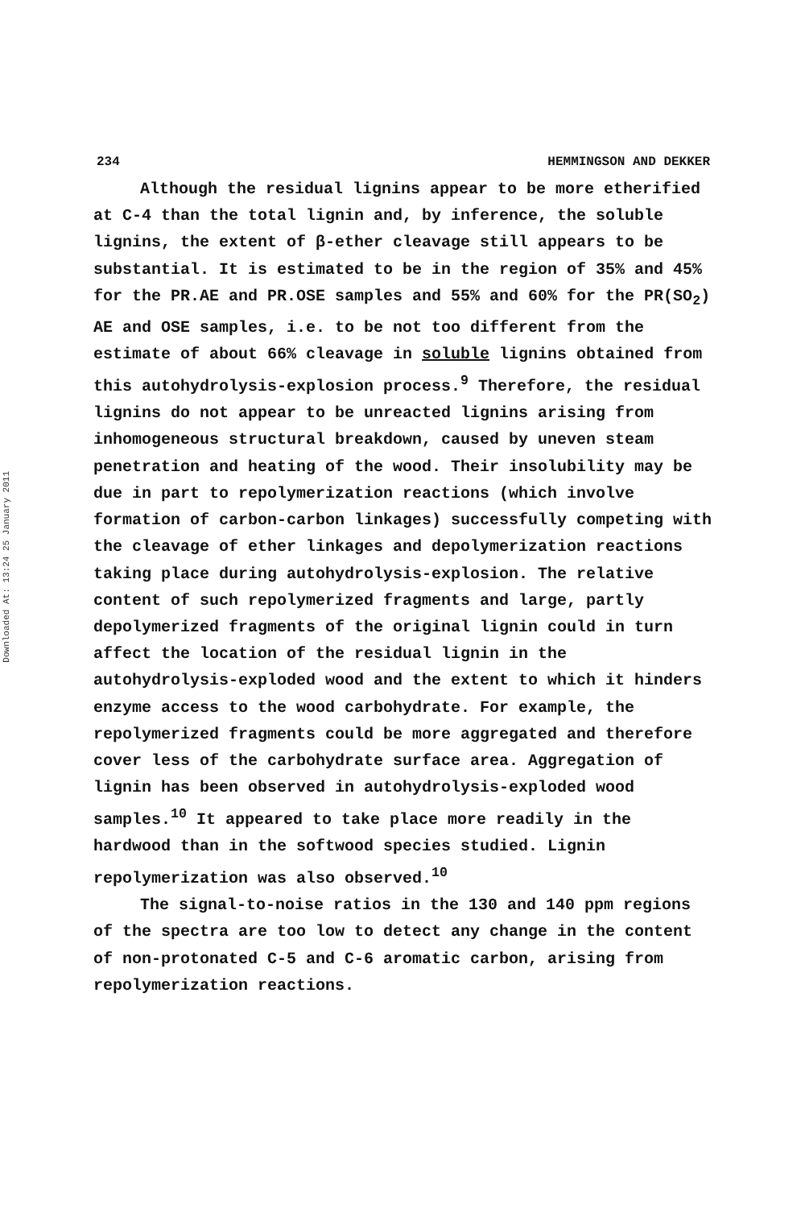Downloaded At: 13:24 25 January 2011
234 HEMMINGSON AND DEKKER
Although the residual lignins appear to be more etherified at C-4 than the total lignin and, by inference, the soluble lignins, the extent of β-ether cleavage still appears to be substantial. It is estimated to be in the region of 35% and 45% for the PR.AE and PR.OSE samples and 55% and 60% for the PR(SO<sub>2</sub>) AE and OSE samples, i.e. to be not too different from the estimate of about 66% cleavage in soluble lignins obtained from this autohydrolysis-explosion process.<sup>9</sup> Therefore, the residual lignins do not appear to be unreacted lignins arising from inhomogeneous structural breakdown, caused by uneven steam penetration and heating of the wood. Their insolubility may be due in part to repolymerization reactions (which involve formation of carbon-carbon linkages) successfully competing with the cleavage of ether linkages and depolymerization reactions taking place during autohydrolysis-explosion. The relative content of such repolymerized fragments and large, partly depolymerized fragments of the original lignin could in turn affect the location of the residual lignin in the autohydrolysis-exploded wood and the extent to which it hinders enzyme access to the wood carbohydrate. For example, the repolymerized fragments could be more aggregated and therefore cover less of the carbohydrate surface area. Aggregation of lignin has been observed in autohydrolysis-exploded wood samples.<sup>10</sup> It appeared to take place more readily in the hardwood than in the softwood species studied. Lignin repolymerization was also observed.<sup>10</sup>
The signal-to-noise ratios in the 130 and 140 ppm regions of the spectra are too low to detect any change in the content of non-protonated C-5 and C-6 aromatic carbon, arising from repolymerization reactions.